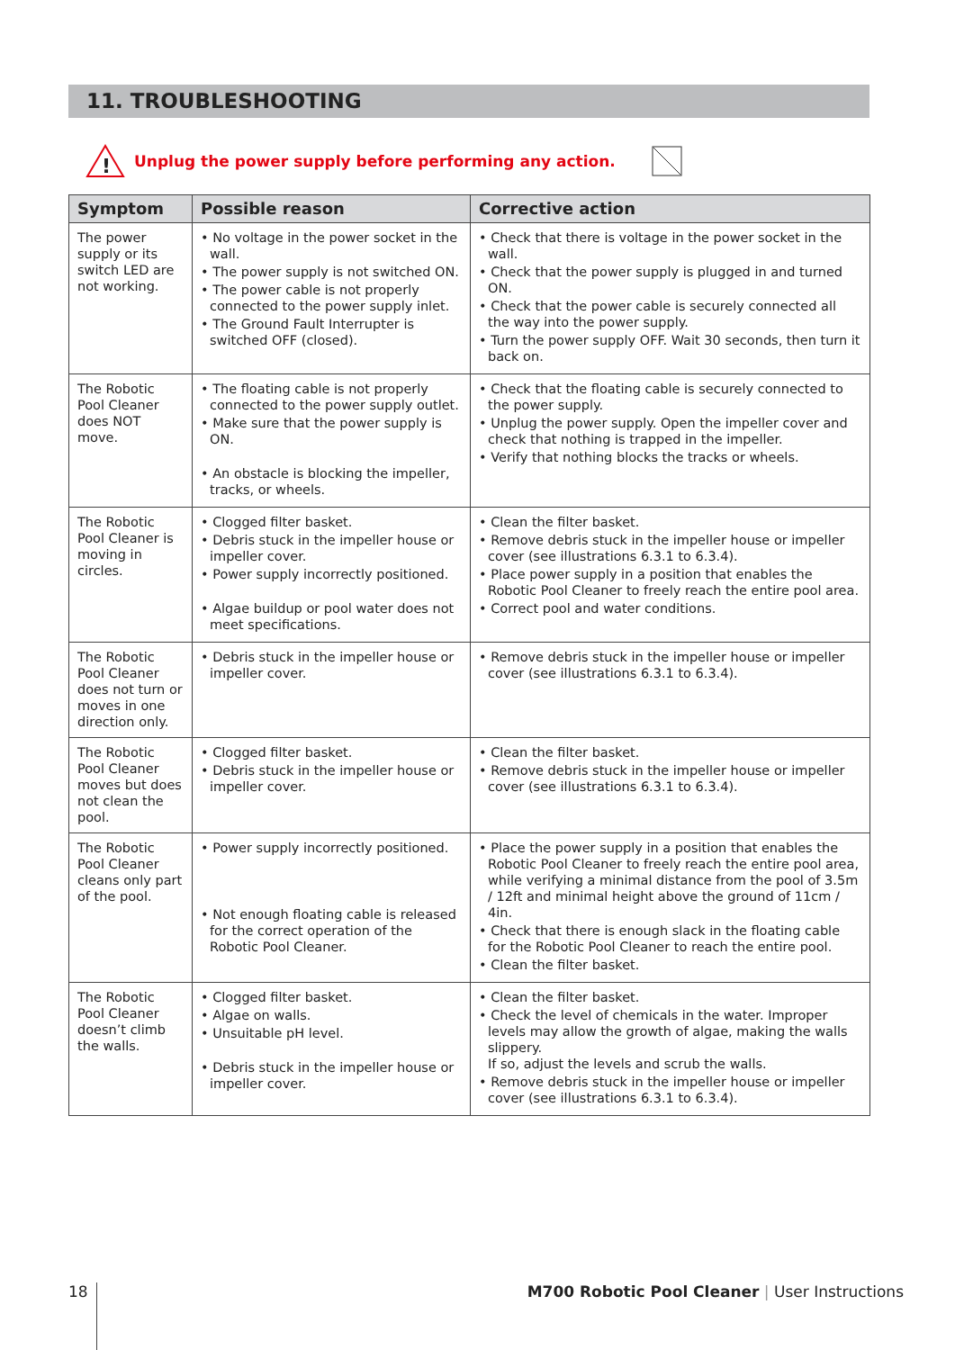11. TROUBLESHOOTING
!
Unplug the power supply before performing any action.
| Symptom | Possible reason | Corrective action |
| --- | --- | --- |
| The power supply or its switch LED are not working. | • No voltage in the power socket in the wall. • The power supply is not switched ON. • The power cable is not properly connected to the power supply inlet. • The Ground Fault Interrupter is switched OFF (closed). | • Check that there is voltage in the power socket in the wall. • Check that the power supply is plugged in and turned ON. • Check that the power cable is securely connected all the way into the power supply. • Turn the power supply OFF. Wait 30 seconds, then turn it back on. |
| The Robotic Pool Cleaner does NOT move. | • The floating cable is not properly connected to the power supply outlet. • Make sure that the power supply is ON. • An obstacle is blocking the impeller, tracks, or wheels. | • Check that the floating cable is securely connected to the power supply. • Unplug the power supply. Open the impeller cover and check that nothing is trapped in the impeller. • Verify that nothing blocks the tracks or wheels. |
| The Robotic Pool Cleaner is moving in circles. | • Clogged filter basket. • Debris stuck in the impeller house or impeller cover. • Power supply incorrectly positioned. • Algae buildup or pool water does not meet specifications. | • Clean the filter basket. • Remove debris stuck in the impeller house or impeller cover (see illustrations 6.3.1 to 6.3.4). • Place power supply in a position that enables the Robotic Pool Cleaner to freely reach the entire pool area. • Correct pool and water conditions. |
| The Robotic Pool Cleaner does not turn or moves in one direction only. | • Debris stuck in the impeller house or impeller cover. | • Remove debris stuck in the impeller house or impeller cover (see illustrations 6.3.1 to 6.3.4). |
| The Robotic Pool Cleaner moves but does not clean the pool. | • Clogged filter basket. • Debris stuck in the impeller house or impeller cover. | • Clean the filter basket. • Remove debris stuck in the impeller house or impeller cover (see illustrations 6.3.1 to 6.3.4). |
| The Robotic Pool Cleaner cleans only part of the pool. | • Power supply incorrectly positioned. • Not enough floating cable is released for the correct operation of the Robotic Pool Cleaner. | • Place the power supply in a position that enables the Robotic Pool Cleaner to freely reach the entire pool area, while verifying a minimal distance from the pool of 3.5m / 12ft and minimal height above the ground of 11cm / 4in. • Check that there is enough slack in the floating cable for the Robotic Pool Cleaner to reach the entire pool. • Clean the filter basket. |
| The Robotic Pool Cleaner doesn’t climb the walls. | • Clogged filter basket. • Algae on walls. • Unsuitable pH level. • Debris stuck in the impeller house or impeller cover. | • Clean the filter basket. • Check the level of chemicals in the water. Improper levels may allow the growth of algae, making the walls slippery. If so, adjust the levels and scrub the walls. • Remove debris stuck in the impeller house or impeller cover (see illustrations 6.3.1 to 6.3.4). |
18 M700 Robotic Pool Cleaner | User Instructions